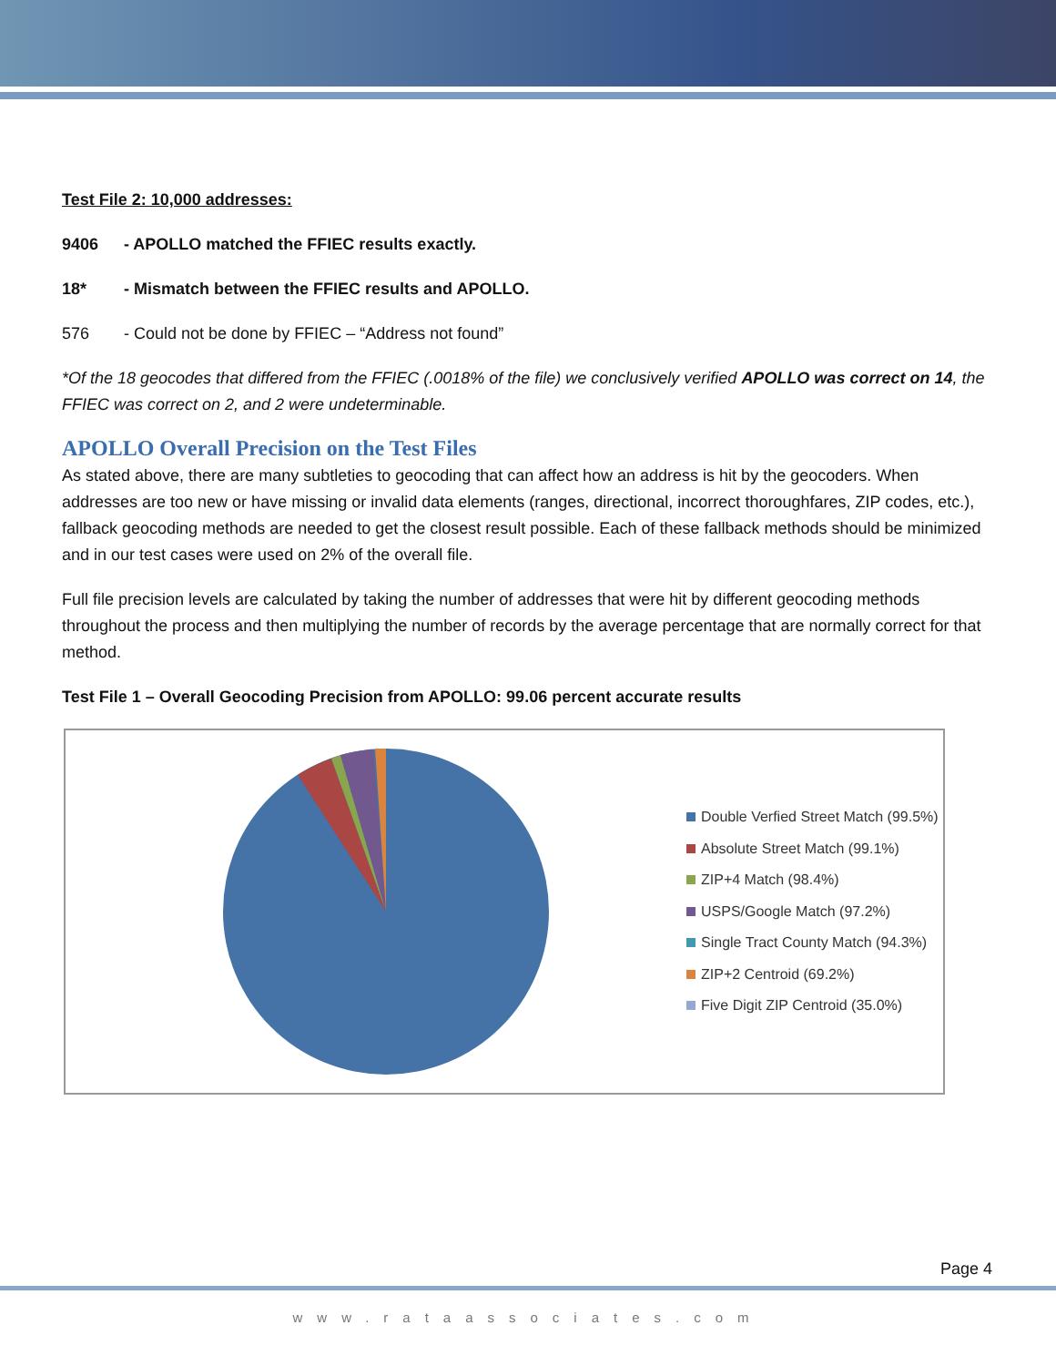Test File 2: 10,000 addresses:
9406 - APOLLO matched the FFIEC results exactly.
18* - Mismatch between the FFIEC results and APOLLO.
576 - Could not be done by FFIEC – “Address not found”
*Of the 18 geocodes that differed from the FFIEC (.0018% of the file) we conclusively verified APOLLO was correct on 14, the FFIEC was correct on 2, and 2 were undeterminable.
APOLLO Overall Precision on the Test Files
As stated above, there are many subtleties to geocoding that can affect how an address is hit by the geocoders. When addresses are too new or have missing or invalid data elements (ranges, directional, incorrect thoroughfares, ZIP codes, etc.), fallback geocoding methods are needed to get the closest result possible. Each of these fallback methods should be minimized and in our test cases were used on 2% of the overall file.
Full file precision levels are calculated by taking the number of addresses that were hit by different geocoding methods throughout the process and then multiplying the number of records by the average percentage that are normally correct for that method.
Test File 1 – Overall Geocoding Precision from APOLLO: 99.06 percent accurate results
Double Verfied Street Match (99.5%)
Absolute Street Match (99.1%)
ZIP+4 Match (98.4%)
USPS/Google Match (97.2%)
Single Tract County Match (94.3%)
ZIP+2 Centroid (69.2%)
Five Digit ZIP Centroid (35.0%)
Page 4
www.rataassociates.com